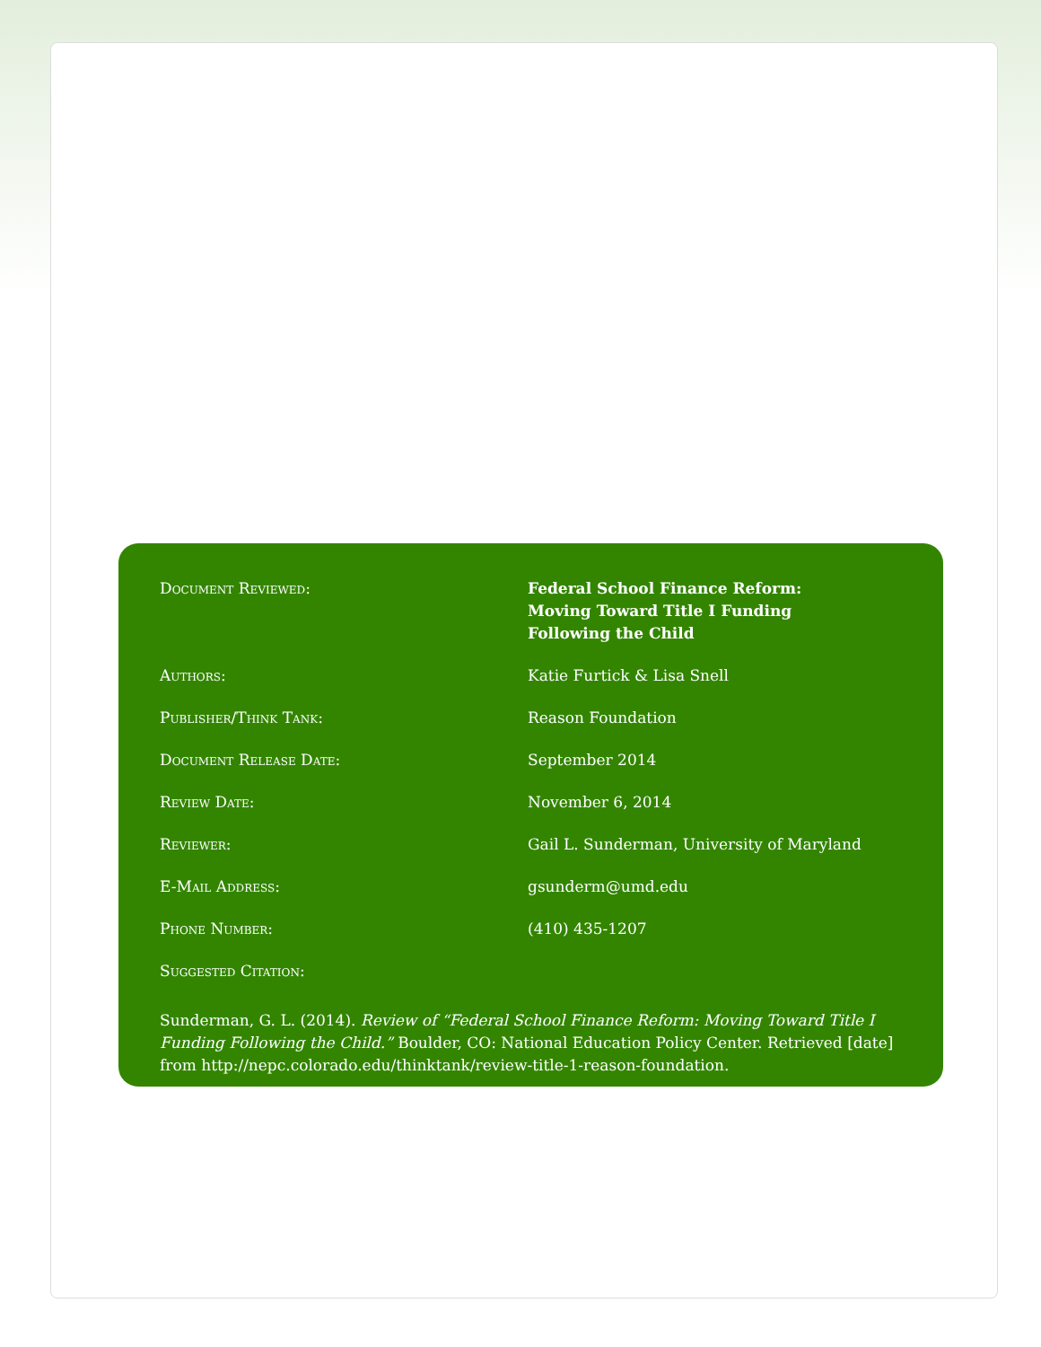| Document Reviewed: | Federal School Finance Reform: Moving Toward Title I Funding Following the Child |
| Authors: | Katie Furtick & Lisa Snell |
| Publisher/Think Tank: | Reason Foundation |
| Document Release Date: | September 2014 |
| Review Date: | November 6, 2014 |
| Reviewer: | Gail L. Sunderman, University of Maryland |
| E-Mail Address: | gsunderm@umd.edu |
| Phone Number: | (410) 435-1207 |
| Suggested Citation: | |
Sunderman, G. L. (2014). Review of “Federal School Finance Reform: Moving Toward Title I Funding Following the Child.” Boulder, CO: National Education Policy Center. Retrieved [date] from http://nepc.colorado.edu/thinktank/review-title-1-reason-foundation.